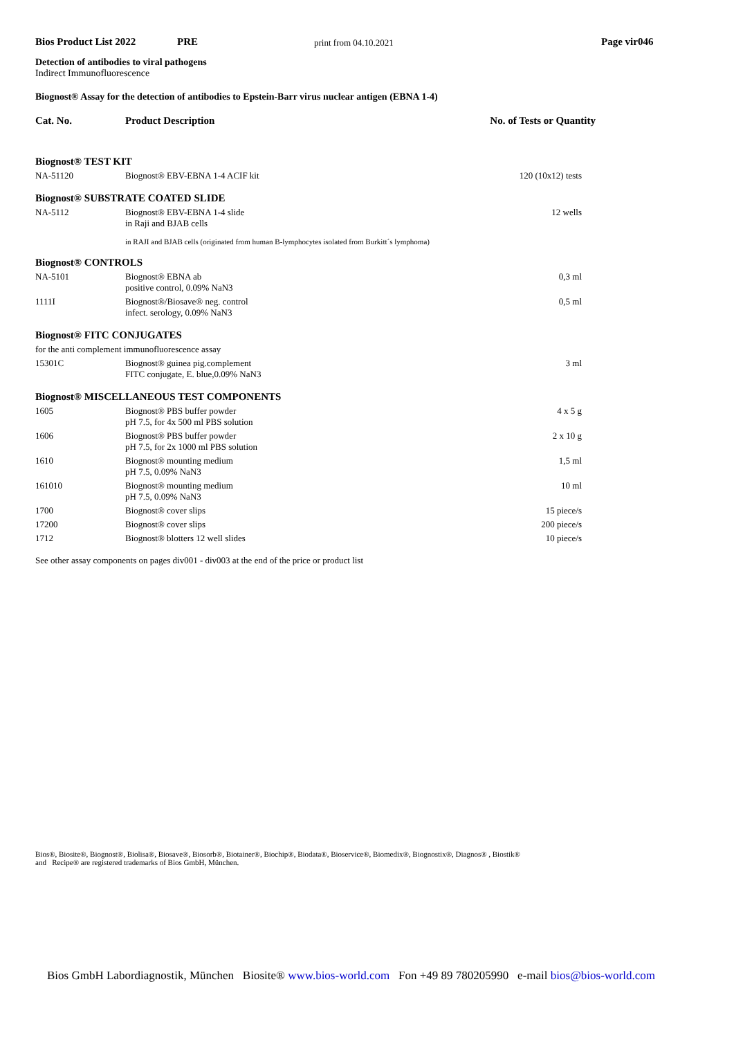Bios Product List 2022 PRE print from 04.10.2021 Page vir046
Detection of antibodies to viral pathogens
Indirect Immunofluorescence
Biognost® Assay for the detection of antibodies to Epstein-Barr virus nuclear antigen (EBNA 1-4)
| Cat. No. | Product Description | No. of Tests or Quantity |
| --- | --- | --- |
| Biognost® TEST KIT | | |
| NA-51120 | Biognost® EBV-EBNA 1-4 ACIF kit | 120 (10x12) tests |
| Biognost® SUBSTRATE COATED SLIDE | | |
| NA-5112 | Biognost® EBV-EBNA 1-4 slide in Raji and BJAB cells | 12 wells |
| | in RAJI and BJAB cells (originated from human B-lymphocytes isolated from Burkitt´s lymphoma) | |
| Biognost® CONTROLS | | |
| NA-5101 | Biognost® EBNA ab positive control, 0.09% NaN3 | 0,3 ml |
| 1111I | Biognost®/Biosave® neg. control infect. serology, 0.09% NaN3 | 0,5 ml |
| Biognost® FITC CONJUGATES | | |
| for the anti complement immunofluorescence assay | | |
| 15301C | Biognost® guinea pig.complement FITC conjugate, E. blue,0.09% NaN3 | 3 ml |
| Biognost® MISCELLANEOUS TEST COMPONENTS | | |
| 1605 | Biognost® PBS buffer powder pH 7.5, for 4x 500 ml PBS solution | 4 x 5 g |
| 1606 | Biognost® PBS buffer powder pH 7.5, for 2x 1000 ml PBS solution | 2 x 10 g |
| 1610 | Biognost® mounting medium pH 7.5, 0.09% NaN3 | 1,5 ml |
| 161010 | Biognost® mounting medium pH 7.5, 0.09% NaN3 | 10 ml |
| 1700 | Biognost® cover slips | 15 piece/s |
| 17200 | Biognost® cover slips | 200 piece/s |
| 1712 | Biognost® blotters 12 well slides | 10 piece/s |
See other assay components on pages div001 - div003 at the end of the price or product list
Bios®, Biosite®, Biognost®, Biolisa®, Biosave®, Biosorb®, Biotainer®, Biochip®, Biodata®, Bioservice®, Biomedix®, Biognostix®, Diagnos® , Biostik®
and Recipe® are registered trademarks of Bios GmbH, München.
Bios GmbH Labordiagnostik, München Biosite® www.bios-world.com Fon +49 89 780205990 e-mail bios@bios-world.com